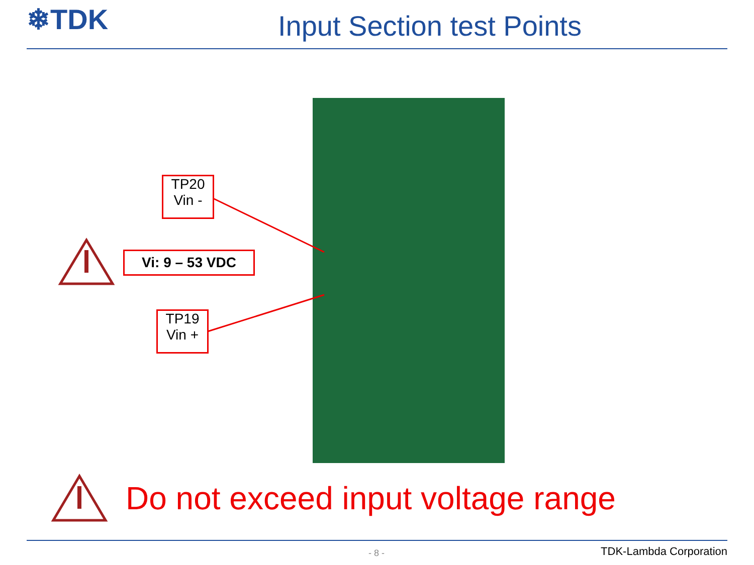❄TDK
Input Section test Points
TP20
Vin -
Vi: 9 – 53 VDC
TP19
Vin +
Do not exceed input voltage range
- 8 - TDK-Lambda Corporation